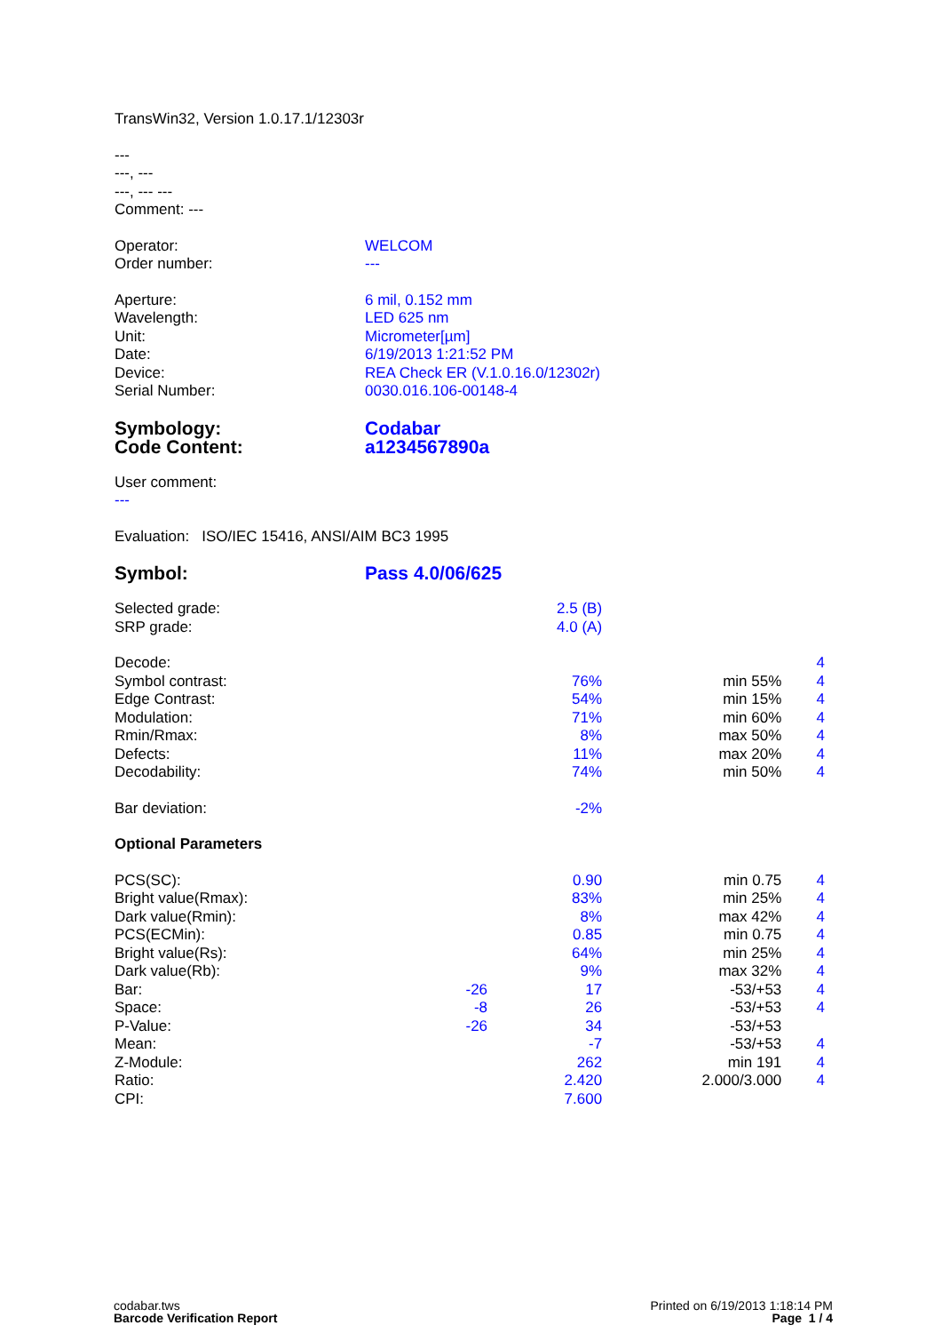TransWin32, Version 1.0.17.1/12303r
---
---, ---
---, --- ---
Comment: ---
| Operator: | WELCOM |
| Order number: | --- |
| Aperture: | 6 mil, 0.152 mm |
| Wavelength: | LED 625 nm |
| Unit: | Micrometer[µm] |
| Date: | 6/19/2013 1:21:52 PM |
| Device: | REA Check ER (V.1.0.16.0/12302r) |
| Serial Number: | 0030.016.106-00148-4 |
| Symbology: | Codabar |
| Code Content: | a1234567890a |
User comment:
---
Evaluation: ISO/IEC 15416, ANSI/AIM BC3 1995
| Symbol: | Pass 4.0/06/625 |
| Selected grade: | | 2.5 (B) | | |
| SRP grade: | | 4.0 (A) | | |
| Decode: | | | | 4 |
| Symbol contrast: | | 76% | min 55% | 4 |
| Edge Contrast: | | 54% | min 15% | 4 |
| Modulation: | | 71% | min 60% | 4 |
| Rmin/Rmax: | | 8% | max 50% | 4 |
| Defects: | | 11% | max 20% | 4 |
| Decodability: | | 74% | min 50% | 4 |
| Bar deviation: | | -2% | | |
| Optional Parameters | | | | |
| PCS(SC): | | 0.90 | min 0.75 | 4 |
| Bright value(Rmax): | | 83% | min 25% | 4 |
| Dark value(Rmin): | | 8% | max 42% | 4 |
| PCS(ECMin): | | 0.85 | min 0.75 | 4 |
| Bright value(Rs): | | 64% | min 25% | 4 |
| Dark value(Rb): | | 9% | max 32% | 4 |
| Bar: | -26 | 17 | -53/+53 | 4 |
| Space: | -8 | 26 | -53/+53 | 4 |
| P-Value: | -26 | 34 | -53/+53 | |
| Mean: | | -7 | -53/+53 | 4 |
| Z-Module: | | 262 | min 191 | 4 |
| Ratio: | | 2.420 | 2.000/3.000 | 4 |
| CPI: | | 7.600 | | |
codabar.tws
Barcode Verification Report
Printed on 6/19/2013 1:18:14 PM
Page 1 / 4